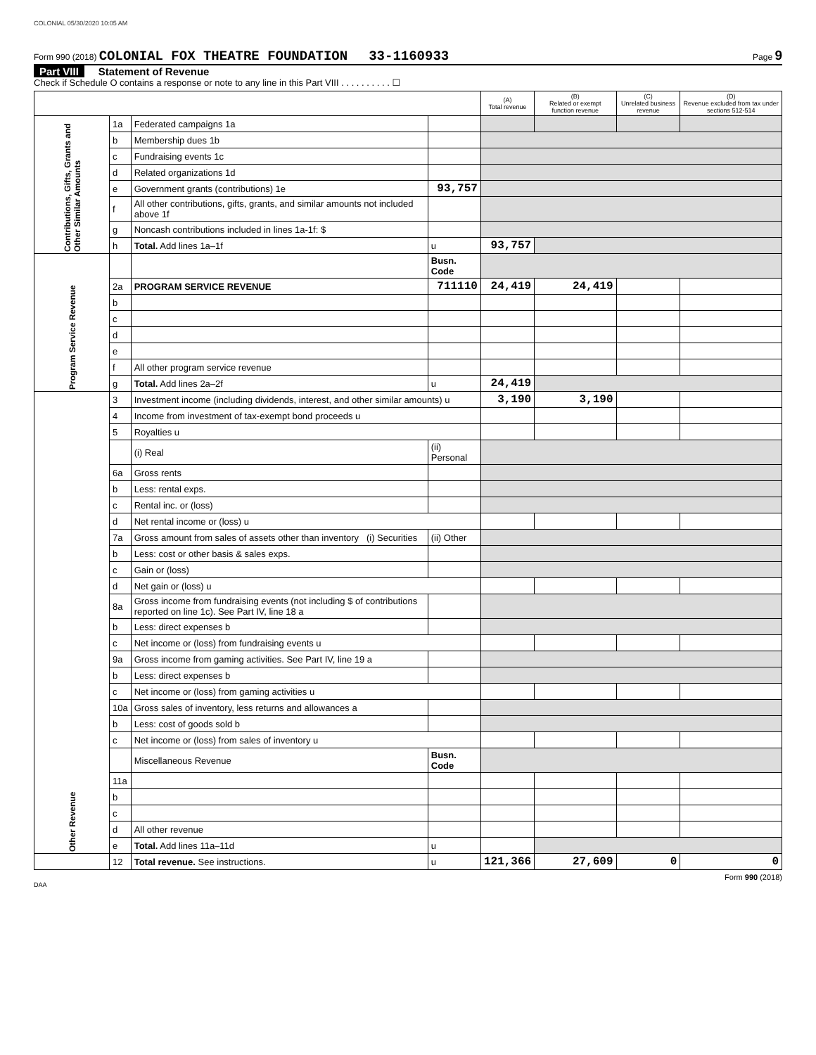COLONIAL 05/30/2020 10:05 AM
Form 990 (2018) COLONIAL FOX THEATRE FOUNDATION 33-1160933 Page 9
Part VIII Statement of Revenue
Check if Schedule O contains a response or note to any line in this Part VIII . . . . . . . . . . ☐
| | | | | (A) Total revenue | (B) Related or exempt function revenue | (C) Unrelated business revenue | (D) Revenue excluded from tax under sections 512-514 |
| --- | --- | --- | --- | --- | --- | --- | --- |
| Contributions, Gifts, Grants and Other Similar Amounts | 1a | Federated campaigns 1a | | | | | |
| | b | Membership dues 1b | | | | | |
| | c | Fundraising events 1c | | | | | |
| | d | Related organizations 1d | | | | | |
| | e | Government grants (contributions) 1e | 93,757 | | | | |
| | f | All other contributions, gifts, grants, and similar amounts not included above 1f | | | | | |
| | g | Noncash contributions included in lines 1a-1f: $ | | | | | |
| | h | Total. Add lines 1a–1f | u | 93,757 | | | |
| Program Service Revenue | | | Busn. Code | | | | |
| | 2a | PROGRAM SERVICE REVENUE | 711110 | 24,419 | 24,419 | | |
| | b | | | | | | |
| | c | | | | | | |
| | d | | | | | | |
| | e | | | | | | |
| | f | All other program service revenue | | | | | |
| | g | Total. Add lines 2a–2f | u | 24,419 | | | |
| Other Revenue | 3 | Investment income (including dividends, interest, and other similar amounts) u | | 3,190 | 3,190 | | |
| | 4 | Income from investment of tax-exempt bond proceeds u | | | | | |
| | 5 | Royalties u | | | | | |
| | | (i) Real | (ii) Personal | | | | |
| | 6a | Gross rents | | | | | |
| | b | Less: rental exps. | | | | | |
| | c | Rental inc. or (loss) | | | | | |
| | d | Net rental income or (loss) u | | | | | |
| | 7a | Gross amount from sales of assets other than inventory (i) Securities | (ii) Other | | | | |
| | b | Less: cost or other basis & sales exps. | | | | | |
| | c | Gain or (loss) | | | | | |
| | d | Net gain or (loss) u | | | | | |
| | 8a | Gross income from fundraising events (not including $ of contributions reported on line 1c). See Part IV, line 18 a | | | | | |
| | b | Less: direct expenses b | | | | | |
| | c | Net income or (loss) from fundraising events u | | | | | |
| | 9a | Gross income from gaming activities. See Part IV, line 19 a | | | | | |
| | b | Less: direct expenses b | | | | | |
| | c | Net income or (loss) from gaming activities u | | | | | |
| | 10a | Gross sales of inventory, less returns and allowances a | | | | | |
| | b | Less: cost of goods sold b | | | | | |
| | c | Net income or (loss) from sales of inventory u | | | | | |
| | | Miscellaneous Revenue | Busn. Code | | | | |
| | 11a | | | | | | |
| | b | | | | | | |
| | c | | | | | | |
| | d | All other revenue | | | | | |
| | e | Total. Add lines 11a–11d | u | | | | |
| | 12 | Total revenue. See instructions. | u | 121,366 | 27,609 | 0 | 0 |
Form 990 (2018)
DAA